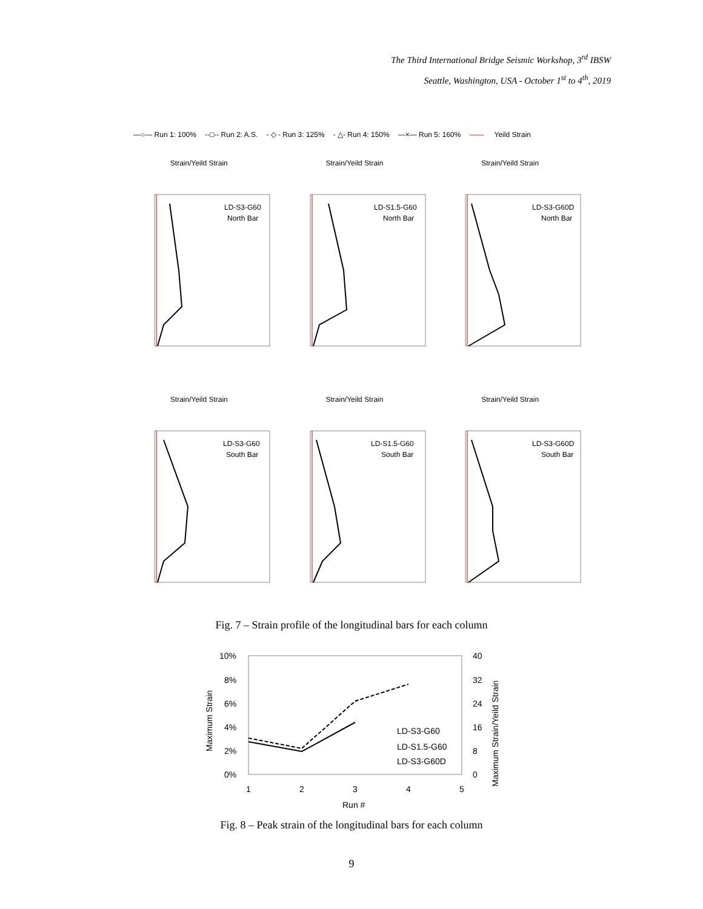The Third International Bridge Seismic Workshop, 3<sup>rd</sup> IBSW
Seattle, Washington, USA - October 1<sup>st</sup> to 4<sup>th</sup>, 2019
—○— Run 1: 100% --□-- Run 2: A.S. - ◇ - Run 3: 125% - △- Run 4: 150% —×— Run 5: 160% —— Yeild Strain
Strain/Yeild Strain
LD-S3-G60
North Bar
Strain/Yeild Strain
LD-S1.5-G60
North Bar
Strain/Yeild Strain
LD-S3-G60D
North Bar
Strain/Yeild Strain
LD-S3-G60
South Bar
Strain/Yeild Strain
LD-S1.5-G60
South Bar
Strain/Yeild Strain
LD-S3-G60D
South Bar
Fig. 7 – Strain profile of the longitudinal bars for each column
10%
8%
6%
4%
2%
0%
40
32
24
16
8
0
1
2
3
4
5
Run #
LD-S3-G60
LD-S1.5-G60
LD-S3-G60D
Maximum Strain
Maximum Strain/Yeild Strain
Fig. 8 – Peak strain of the longitudinal bars for each column
9